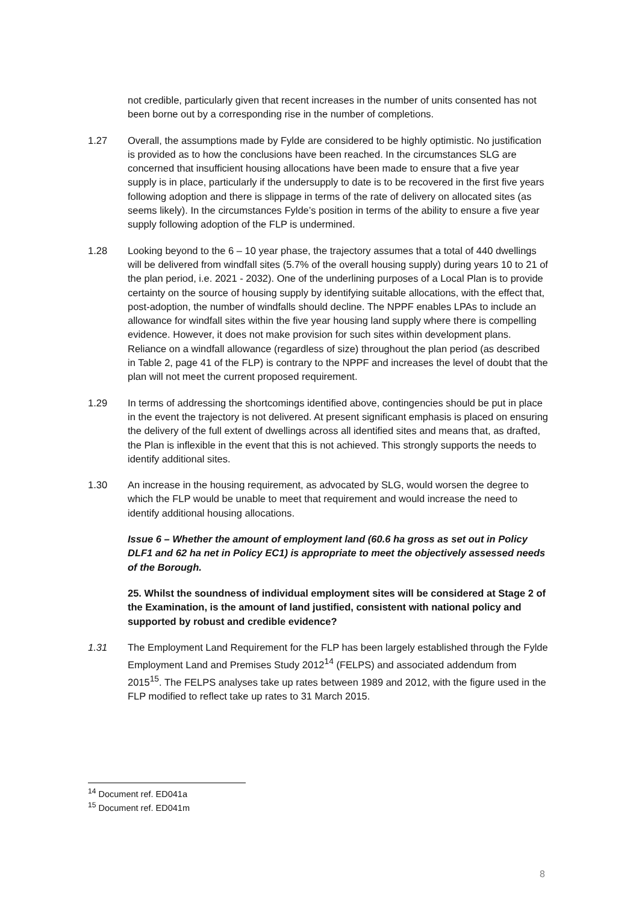not credible, particularly given that recent increases in the number of units consented has not been borne out by a corresponding rise in the number of completions.
1.27 Overall, the assumptions made by Fylde are considered to be highly optimistic. No justification is provided as to how the conclusions have been reached. In the circumstances SLG are concerned that insufficient housing allocations have been made to ensure that a five year supply is in place, particularly if the undersupply to date is to be recovered in the first five years following adoption and there is slippage in terms of the rate of delivery on allocated sites (as seems likely). In the circumstances Fylde’s position in terms of the ability to ensure a five year supply following adoption of the FLP is undermined.
1.28 Looking beyond to the 6 – 10 year phase, the trajectory assumes that a total of 440 dwellings will be delivered from windfall sites (5.7% of the overall housing supply) during years 10 to 21 of the plan period, i.e. 2021 - 2032). One of the underlining purposes of a Local Plan is to provide certainty on the source of housing supply by identifying suitable allocations, with the effect that, post-adoption, the number of windfalls should decline. The NPPF enables LPAs to include an allowance for windfall sites within the five year housing land supply where there is compelling evidence. However, it does not make provision for such sites within development plans. Reliance on a windfall allowance (regardless of size) throughout the plan period (as described in Table 2, page 41 of the FLP) is contrary to the NPPF and increases the level of doubt that the plan will not meet the current proposed requirement.
1.29 In terms of addressing the shortcomings identified above, contingencies should be put in place in the event the trajectory is not delivered. At present significant emphasis is placed on ensuring the delivery of the full extent of dwellings across all identified sites and means that, as drafted, the Plan is inflexible in the event that this is not achieved. This strongly supports the needs to identify additional sites.
1.30 An increase in the housing requirement, as advocated by SLG, would worsen the degree to which the FLP would be unable to meet that requirement and would increase the need to identify additional housing allocations.
Issue 6 – Whether the amount of employment land (60.6 ha gross as set out in Policy DLF1 and 62 ha net in Policy EC1) is appropriate to meet the objectively assessed needs of the Borough.
25. Whilst the soundness of individual employment sites will be considered at Stage 2 of the Examination, is the amount of land justified, consistent with national policy and supported by robust and credible evidence?
1.31 The Employment Land Requirement for the FLP has been largely established through the Fylde Employment Land and Premises Study 2012<sup>14</sup> (FELPS) and associated addendum from 2015<sup>15</sup>. The FELPS analyses take up rates between 1989 and 2012, with the figure used in the FLP modified to reflect take up rates to 31 March 2015.
<sup>14</sup> Document ref. ED041a
<sup>15</sup> Document ref. ED041m
8